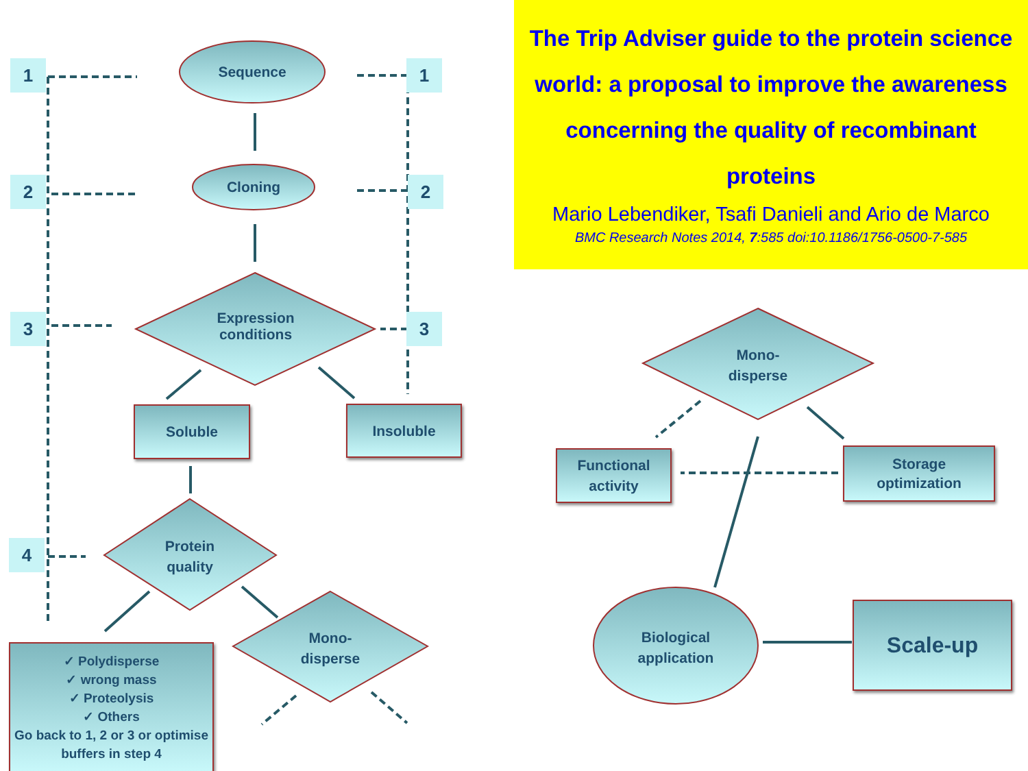The Trip Adviser guide to the protein science world: a proposal to improve the awareness concerning the quality of recombinant proteins
Mario Lebendiker, Tsafi Danieli and Ario de Marco
BMC Research Notes 2014, 7:585 doi:10.1186/1756-0500-7-585
1 1
2 2
3 3
4
Sequence
Cloning
Expression
conditions
Soluble Insoluble
Protein
quality
Mono-
disperse
✓ Polydisperse
✓ wrong mass
✓ Proteolysis
✓ Others
Go back to 1, 2 or 3 or optimise buffers in step 4
Mono-
disperse
Functional
activity
Storage
optimization
Biological
application
Scale-up